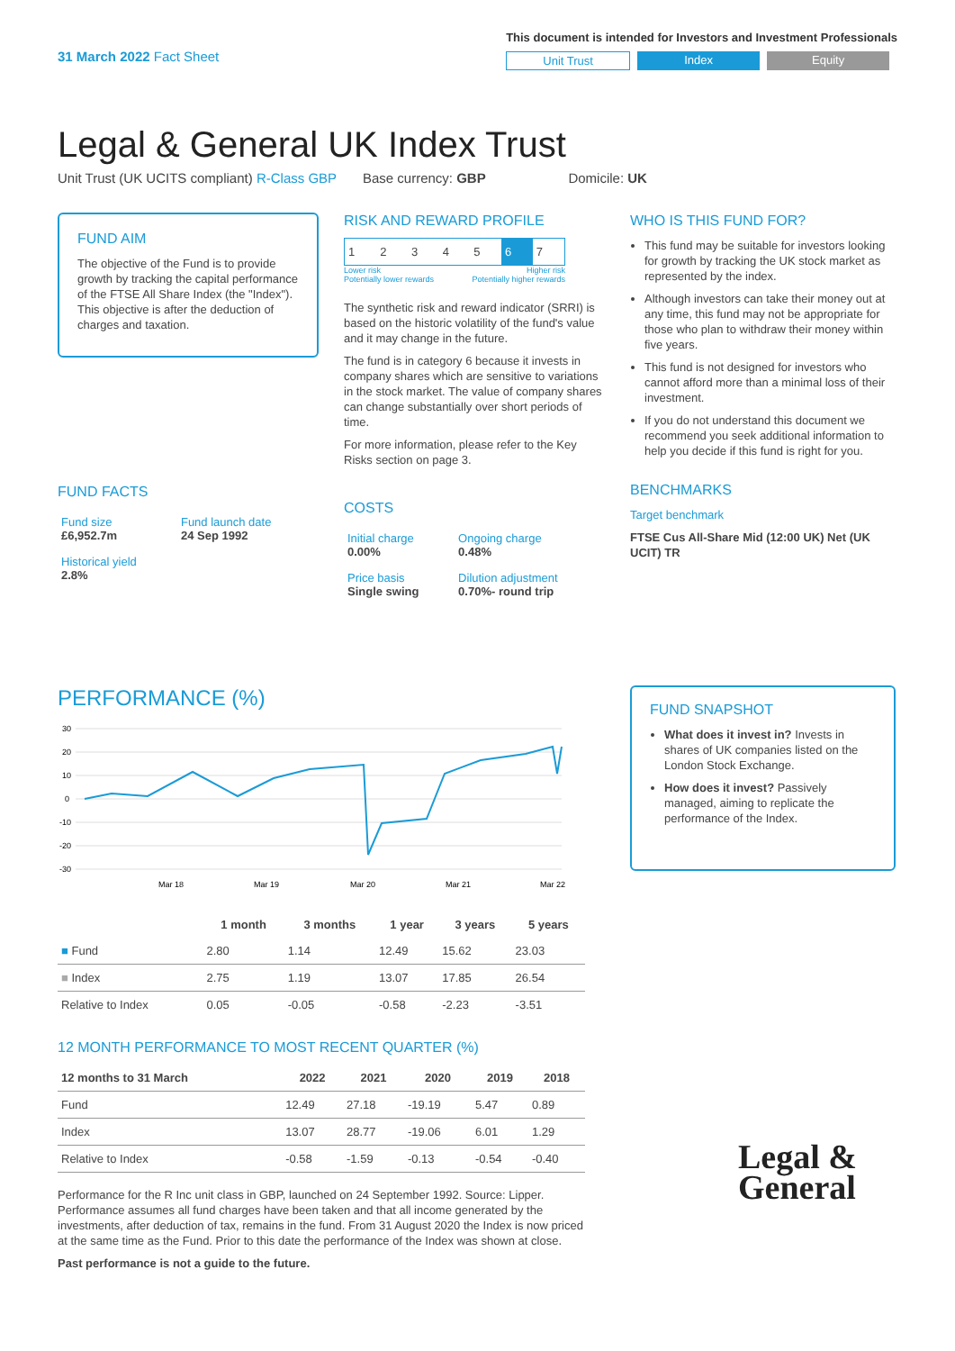31 March 2022 Fact Sheet
This document is intended for Investors and Investment Professionals
Unit Trust Index Equity
Legal & General UK Index Trust
Unit Trust (UK UCITS compliant) R-Class GBP Base currency: GBP Domicile: UK
FUND AIM
The objective of the Fund is to provide growth by tracking the capital performance of the FTSE All Share Index (the "Index"). This objective is after the deduction of charges and taxation.
FUND FACTS
| Fund size £6,952.7m | Fund launch date 24 Sep 1992 |
| Historical yield 2.8% | |
RISK AND REWARD PROFILE
| 1 | 2 | 3 | 4 | 5 | 6 | 7 |
Lower risk
Potentially lower rewards Higher risk
Potentially higher rewards
The synthetic risk and reward indicator (SRRI) is based on the historic volatility of the fund's value and it may change in the future.
The fund is in category 6 because it invests in company shares which are sensitive to variations in the stock market. The value of company shares can change substantially over short periods of time.
For more information, please refer to the Key Risks section on page 3.
COSTS
| Initial charge 0.00% | Ongoing charge 0.48% |
| Price basis Single swing | Dilution adjustment 0.70%- round trip |
WHO IS THIS FUND FOR?
This fund may be suitable for investors looking for growth by tracking the UK stock market as represented by the index.
Although investors can take their money out at any time, this fund may not be appropriate for those who plan to withdraw their money within five years.
This fund is not designed for investors who cannot afford more than a minimal loss of their investment.
If you do not understand this document we recommend you seek additional information to help you decide if this fund is right for you.
BENCHMARKS
Target benchmark
FTSE Cus All-Share Mid (12:00 UK) Net (UK UCIT) TR
PERFORMANCE (%)
30
20
10
0
-10
-20
-30
Mar 18
Mar 19
Mar 20
Mar 21
Mar 22
| | 1 month | 3 months | 1 year | 3 years | 5 years |
| --- | --- | --- | --- | --- | --- |
| ■ Fund | 2.80 | 1.14 | 12.49 | 15.62 | 23.03 |
| ■ Index | 2.75 | 1.19 | 13.07 | 17.85 | 26.54 |
| Relative to Index | 0.05 | -0.05 | -0.58 | -2.23 | -3.51 |
12 MONTH PERFORMANCE TO MOST RECENT QUARTER (%)
| 12 months to 31 March | 2022 | 2021 | 2020 | 2019 | 2018 |
| --- | --- | --- | --- | --- | --- |
| Fund | 12.49 | 27.18 | -19.19 | 5.47 | 0.89 |
| Index | 13.07 | 28.77 | -19.06 | 6.01 | 1.29 |
| Relative to Index | -0.58 | -1.59 | -0.13 | -0.54 | -0.40 |
Performance for the R Inc unit class in GBP, launched on 24 September 1992. Source: Lipper. Performance assumes all fund charges have been taken and that all income generated by the investments, after deduction of tax, remains in the fund. From 31 August 2020 the Index is now priced at the same time as the Fund. Prior to this date the performance of the Index was shown at close.
Past performance is not a guide to the future.
FUND SNAPSHOT
What does it invest in? Invests in shares of UK companies listed on the London Stock Exchange.
How does it invest? Passively managed, aiming to replicate the performance of the Index.
Legal &
General